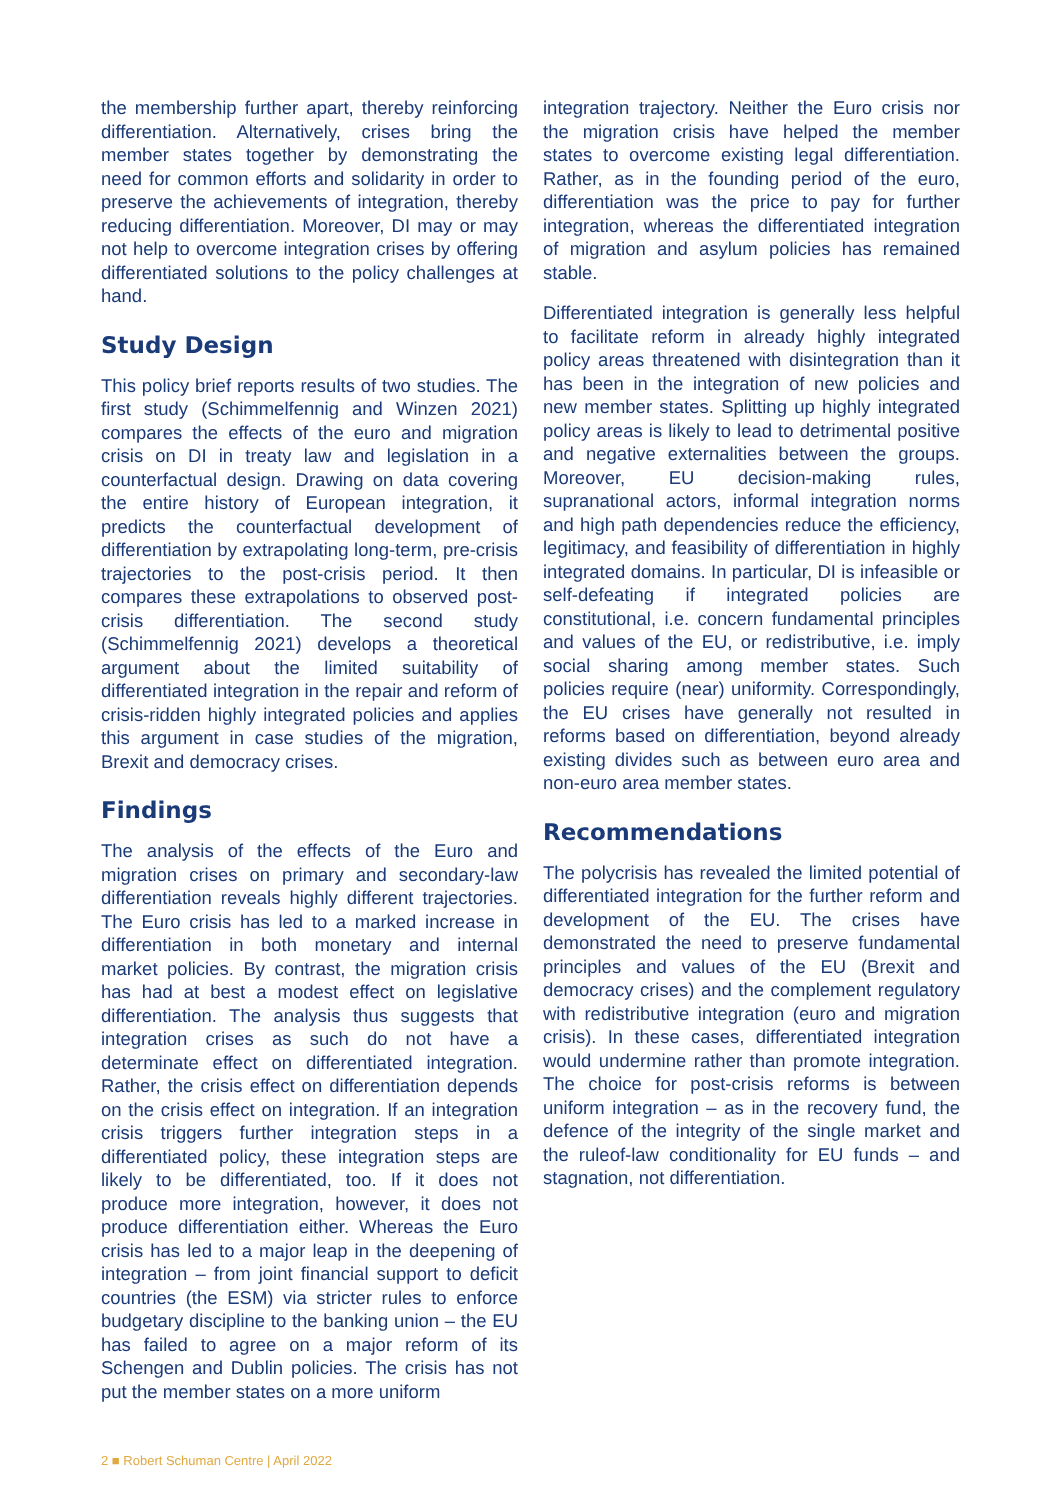the membership further apart, thereby reinforcing differentiation. Alternatively, crises bring the member states together by demonstrating the need for common efforts and solidarity in order to preserve the achievements of integration, thereby reducing differentiation. Moreover, DI may or may not help to overcome integration crises by offering differentiated solutions to the policy challenges at hand.
Study Design
This policy brief reports results of two studies. The first study (Schimmelfennig and Winzen 2021) compares the effects of the euro and migration crisis on DI in treaty law and legislation in a counterfactual design. Drawing on data covering the entire history of European integration, it predicts the counterfactual development of differentiation by extrapolating long-term, pre-crisis trajectories to the post-crisis period. It then compares these extrapolations to observed post-crisis differentiation. The second study (Schimmelfennig 2021) develops a theoretical argument about the limited suitability of differentiated integration in the repair and reform of crisis-ridden highly integrated policies and applies this argument in case studies of the migration, Brexit and democracy crises.
Findings
The analysis of the effects of the Euro and migration crises on primary and secondary-law differentiation reveals highly different trajectories. The Euro crisis has led to a marked increase in differentiation in both monetary and internal market policies. By contrast, the migration crisis has had at best a modest effect on legislative differentiation. The analysis thus suggests that integration crises as such do not have a determinate effect on differentiated integration. Rather, the crisis effect on differentiation depends on the crisis effect on integration. If an integration crisis triggers further integration steps in a differentiated policy, these integration steps are likely to be differentiated, too. If it does not produce more integration, however, it does not produce differentiation either. Whereas the Euro crisis has led to a major leap in the deepening of integration – from joint financial support to deficit countries (the ESM) via stricter rules to enforce budgetary discipline to the banking union – the EU has failed to agree on a major reform of its Schengen and Dublin policies. The crisis has not put the member states on a more uniform
integration trajectory. Neither the Euro crisis nor the migration crisis have helped the member states to overcome existing legal differentiation. Rather, as in the founding period of the euro, differentiation was the price to pay for further integration, whereas the differentiated integration of migration and asylum policies has remained stable.
Differentiated integration is generally less helpful to facilitate reform in already highly integrated policy areas threatened with disintegration than it has been in the integration of new policies and new member states. Splitting up highly integrated policy areas is likely to lead to detrimental positive and negative externalities between the groups. Moreover, EU decision-making rules, supranational actors, informal integration norms and high path dependencies reduce the efficiency, legitimacy, and feasibility of differentiation in highly integrated domains. In particular, DI is infeasible or self-defeating if integrated policies are constitutional, i.e. concern fundamental principles and values of the EU, or redistributive, i.e. imply social sharing among member states. Such policies require (near) uniformity. Correspondingly, the EU crises have generally not resulted in reforms based on differentiation, beyond already existing divides such as between euro area and non-euro area member states.
Recommendations
The polycrisis has revealed the limited potential of differentiated integration for the further reform and development of the EU. The crises have demonstrated the need to preserve fundamental principles and values of the EU (Brexit and democracy crises) and the complement regulatory with redistributive integration (euro and migration crisis). In these cases, differentiated integration would undermine rather than promote integration. The choice for post-crisis reforms is between uniform integration – as in the recovery fund, the defence of the integrity of the single market and the ruleof-law conditionality for EU funds – and stagnation, not differentiation.
2 ■ Robert Schuman Centre | April 2022